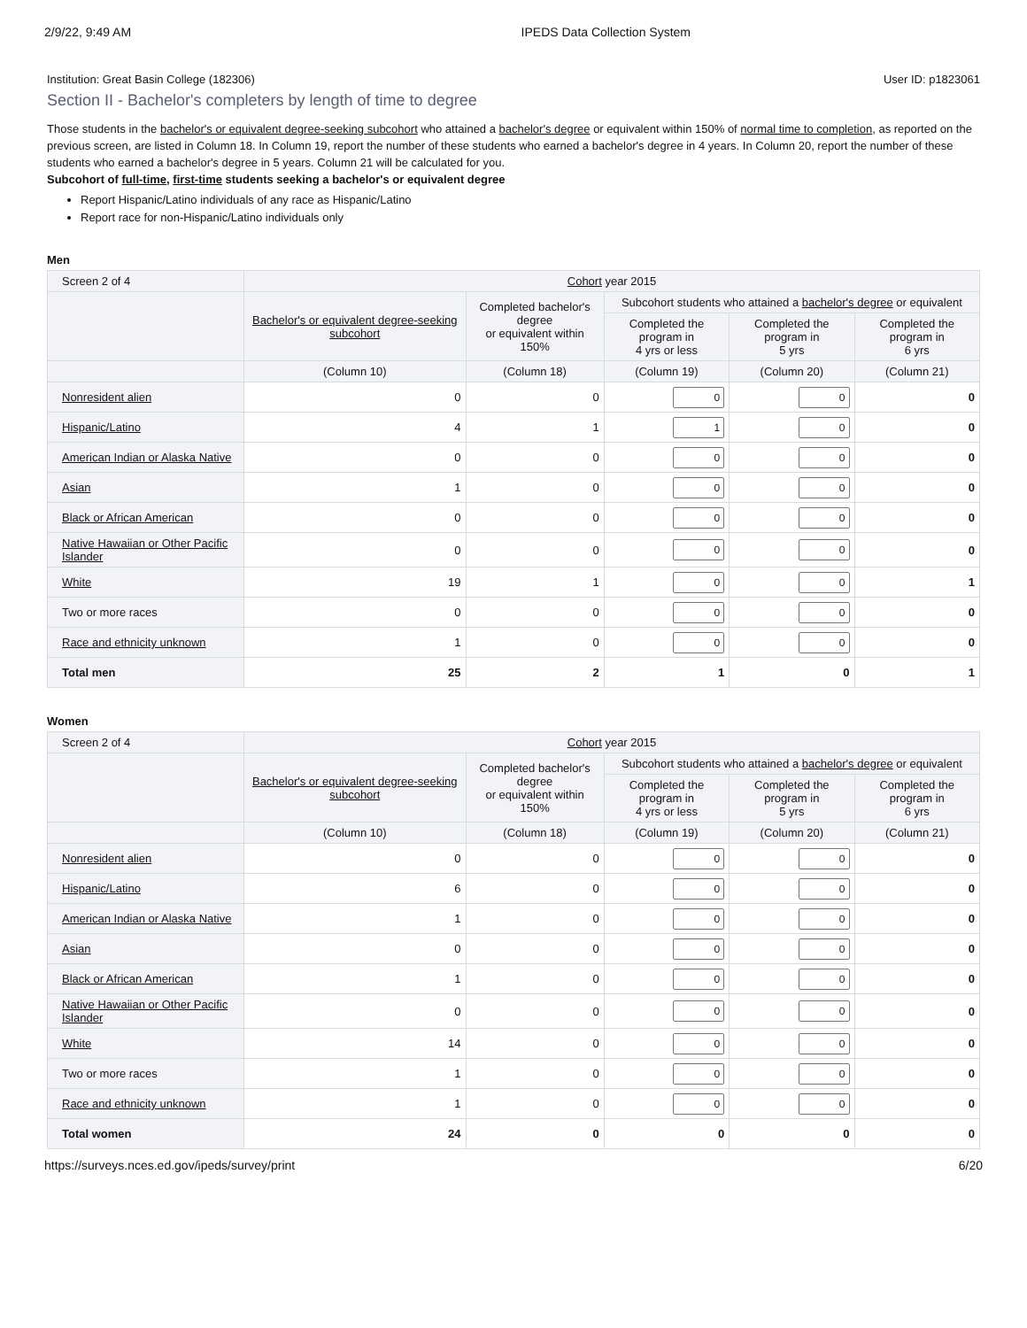2/9/22, 9:49 AM IPEDS Data Collection System
Institution: Great Basin College (182306) User ID: p1823061
Section II - Bachelor's completers by length of time to degree
Those students in the bachelor's or equivalent degree-seeking subcohort who attained a bachelor's degree or equivalent within 150% of normal time to completion, as reported on the previous screen, are listed in Column 18. In Column 19, report the number of these students who earned a bachelor's degree in 4 years. In Column 20, report the number of these students who earned a bachelor's degree in 5 years. Column 21 will be calculated for you.
Subcohort of full-time, first-time students seeking a bachelor's or equivalent degree
Report Hispanic/Latino individuals of any race as Hispanic/Latino
Report race for non-Hispanic/Latino individuals only
Men
| Screen 2 of 4 | Cohort year 2015 | | | | |
| --- | --- | --- | --- | --- | --- |
| | Bachelor's or equivalent degree-seeking subcohort | Completed bachelor's degree or equivalent within 150% | Subcohort students who attained a bachelor's degree or equivalent | | |
| | | | Completed the program in 4 yrs or less | Completed the program in 5 yrs | Completed the program in 6 yrs |
| | (Column 10) | (Column 18) | (Column 19) | (Column 20) | (Column 21) |
| Nonresident alien | 0 | 0 | 0 | 0 | 0 |
| Hispanic/Latino | 4 | 1 | 1 | 0 | 0 |
| American Indian or Alaska Native | 0 | 0 | 0 | 0 | 0 |
| Asian | 1 | 0 | 0 | 0 | 0 |
| Black or African American | 0 | 0 | 0 | 0 | 0 |
| Native Hawaiian or Other Pacific Islander | 0 | 0 | 0 | 0 | 0 |
| White | 19 | 1 | 0 | 0 | 1 |
| Two or more races | 0 | 0 | 0 | 0 | 0 |
| Race and ethnicity unknown | 1 | 0 | 0 | 0 | 0 |
| Total men | 25 | 2 | 1 | 0 | 1 |
Women
| Screen 2 of 4 | Cohort year 2015 | | | | |
| --- | --- | --- | --- | --- | --- |
| | Bachelor's or equivalent degree-seeking subcohort | Completed bachelor's degree or equivalent within 150% | Subcohort students who attained a bachelor's degree or equivalent | | |
| | | | Completed the program in 4 yrs or less | Completed the program in 5 yrs | Completed the program in 6 yrs |
| | (Column 10) | (Column 18) | (Column 19) | (Column 20) | (Column 21) |
| Nonresident alien | 0 | 0 | 0 | 0 | 0 |
| Hispanic/Latino | 6 | 0 | 0 | 0 | 0 |
| American Indian or Alaska Native | 1 | 0 | 0 | 0 | 0 |
| Asian | 0 | 0 | 0 | 0 | 0 |
| Black or African American | 1 | 0 | 0 | 0 | 0 |
| Native Hawaiian or Other Pacific Islander | 0 | 0 | 0 | 0 | 0 |
| White | 14 | 0 | 0 | 0 | 0 |
| Two or more races | 1 | 0 | 0 | 0 | 0 |
| Race and ethnicity unknown | 1 | 0 | 0 | 0 | 0 |
| Total women | 24 | 0 | 0 | 0 | 0 |
https://surveys.nces.ed.gov/ipeds/survey/print 6/20